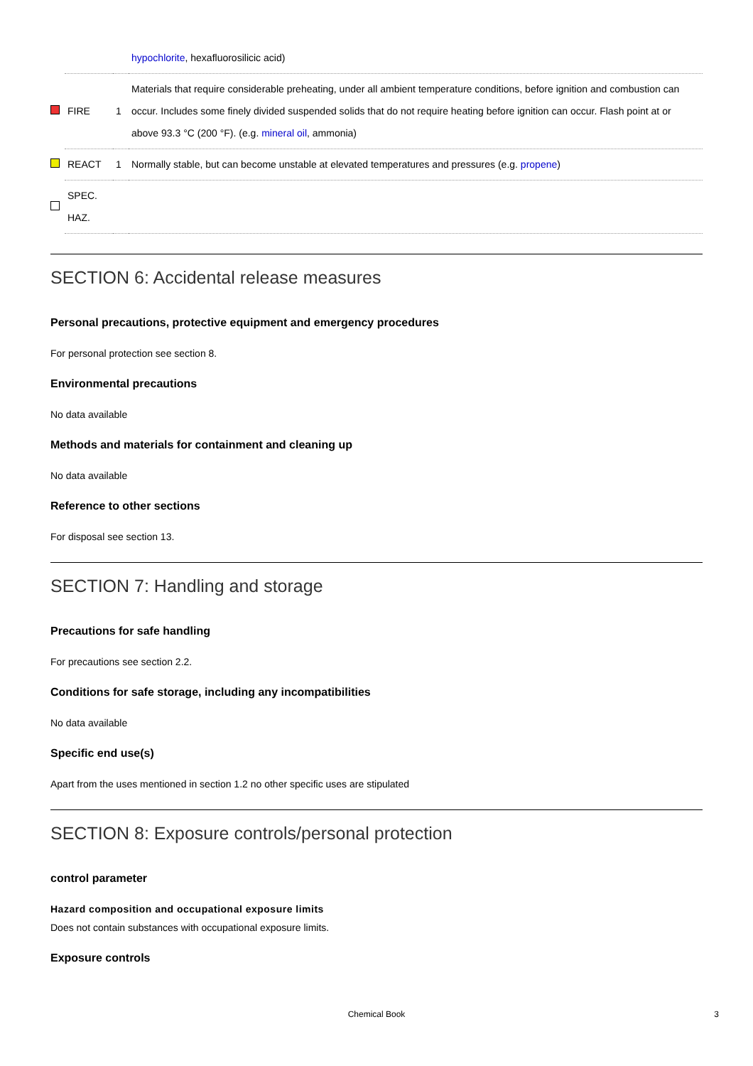| | | | hypochlorite , hexafluorosilicic acid) |
| | FIRE | 1 | Materials that require considerable preheating, under all ambient temperature conditions, before ignition and combustion can occur. Includes some finely divided suspended solids that do not require heating before ignition can occur. Flash point at or above 93.3 °C (200 °F). (e.g. mineral oil , ammonia) |
| | REACT | 1 | Normally stable, but can become unstable at elevated temperatures and pressures (e.g. propene ) |
| | SPEC. HAZ. | | |
SECTION 6: Accidental release measures
Personal precautions, protective equipment and emergency procedures
For personal protection see section 8.
Environmental precautions
No data available
Methods and materials for containment and cleaning up
No data available
Reference to other sections
For disposal see section 13.
SECTION 7: Handling and storage
Precautions for safe handling
For precautions see section 2.2.
Conditions for safe storage, including any incompatibilities
No data available
Specific end use(s)
Apart from the uses mentioned in section 1.2 no other specific uses are stipulated
SECTION 8: Exposure controls/personal protection
control parameter
Hazard composition and occupational exposure limits
Does not contain substances with occupational exposure limits.
Exposure controls
Chemical Book 3